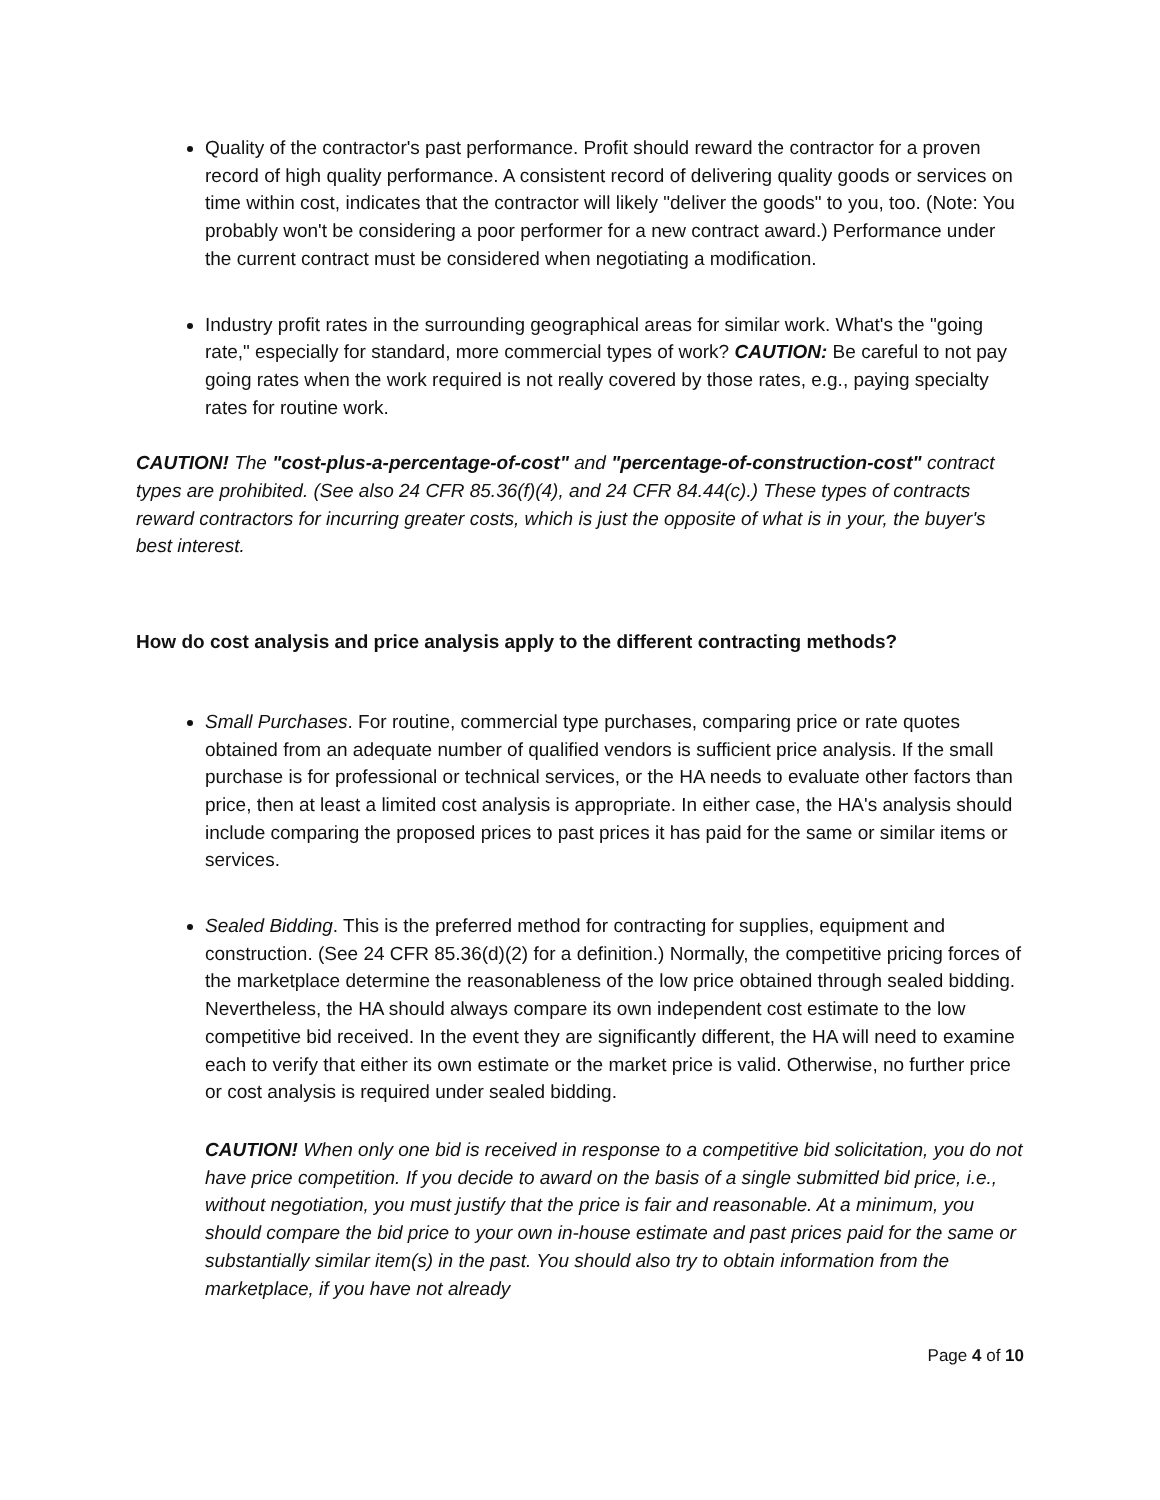Quality of the contractor's past performance. Profit should reward the contractor for a proven record of high quality performance. A consistent record of delivering quality goods or services on time within cost, indicates that the contractor will likely "deliver the goods" to you, too. (Note: You probably won't be considering a poor performer for a new contract award.) Performance under the current contract must be considered when negotiating a modification.
Industry profit rates in the surrounding geographical areas for similar work. What's the "going rate," especially for standard, more commercial types of work? CAUTION: Be careful to not pay going rates when the work required is not really covered by those rates, e.g., paying specialty rates for routine work.
CAUTION! The "cost-plus-a-percentage-of-cost" and "percentage-of-construction-cost" contract types are prohibited. (See also 24 CFR 85.36(f)(4), and 24 CFR 84.44(c).) These types of contracts reward contractors for incurring greater costs, which is just the opposite of what is in your, the buyer's best interest.
How do cost analysis and price analysis apply to the different contracting methods?
Small Purchases. For routine, commercial type purchases, comparing price or rate quotes obtained from an adequate number of qualified vendors is sufficient price analysis. If the small purchase is for professional or technical services, or the HA needs to evaluate other factors than price, then at least a limited cost analysis is appropriate. In either case, the HA's analysis should include comparing the proposed prices to past prices it has paid for the same or similar items or services.
Sealed Bidding. This is the preferred method for contracting for supplies, equipment and construction. (See 24 CFR 85.36(d)(2) for a definition.) Normally, the competitive pricing forces of the marketplace determine the reasonableness of the low price obtained through sealed bidding. Nevertheless, the HA should always compare its own independent cost estimate to the low competitive bid received. In the event they are significantly different, the HA will need to examine each to verify that either its own estimate or the market price is valid. Otherwise, no further price or cost analysis is required under sealed bidding.
CAUTION! When only one bid is received in response to a competitive bid solicitation, you do not have price competition. If you decide to award on the basis of a single submitted bid price, i.e., without negotiation, you must justify that the price is fair and reasonable. At a minimum, you should compare the bid price to your own in-house estimate and past prices paid for the same or substantially similar item(s) in the past. You should also try to obtain information from the marketplace, if you have not already
Page 4 of 10